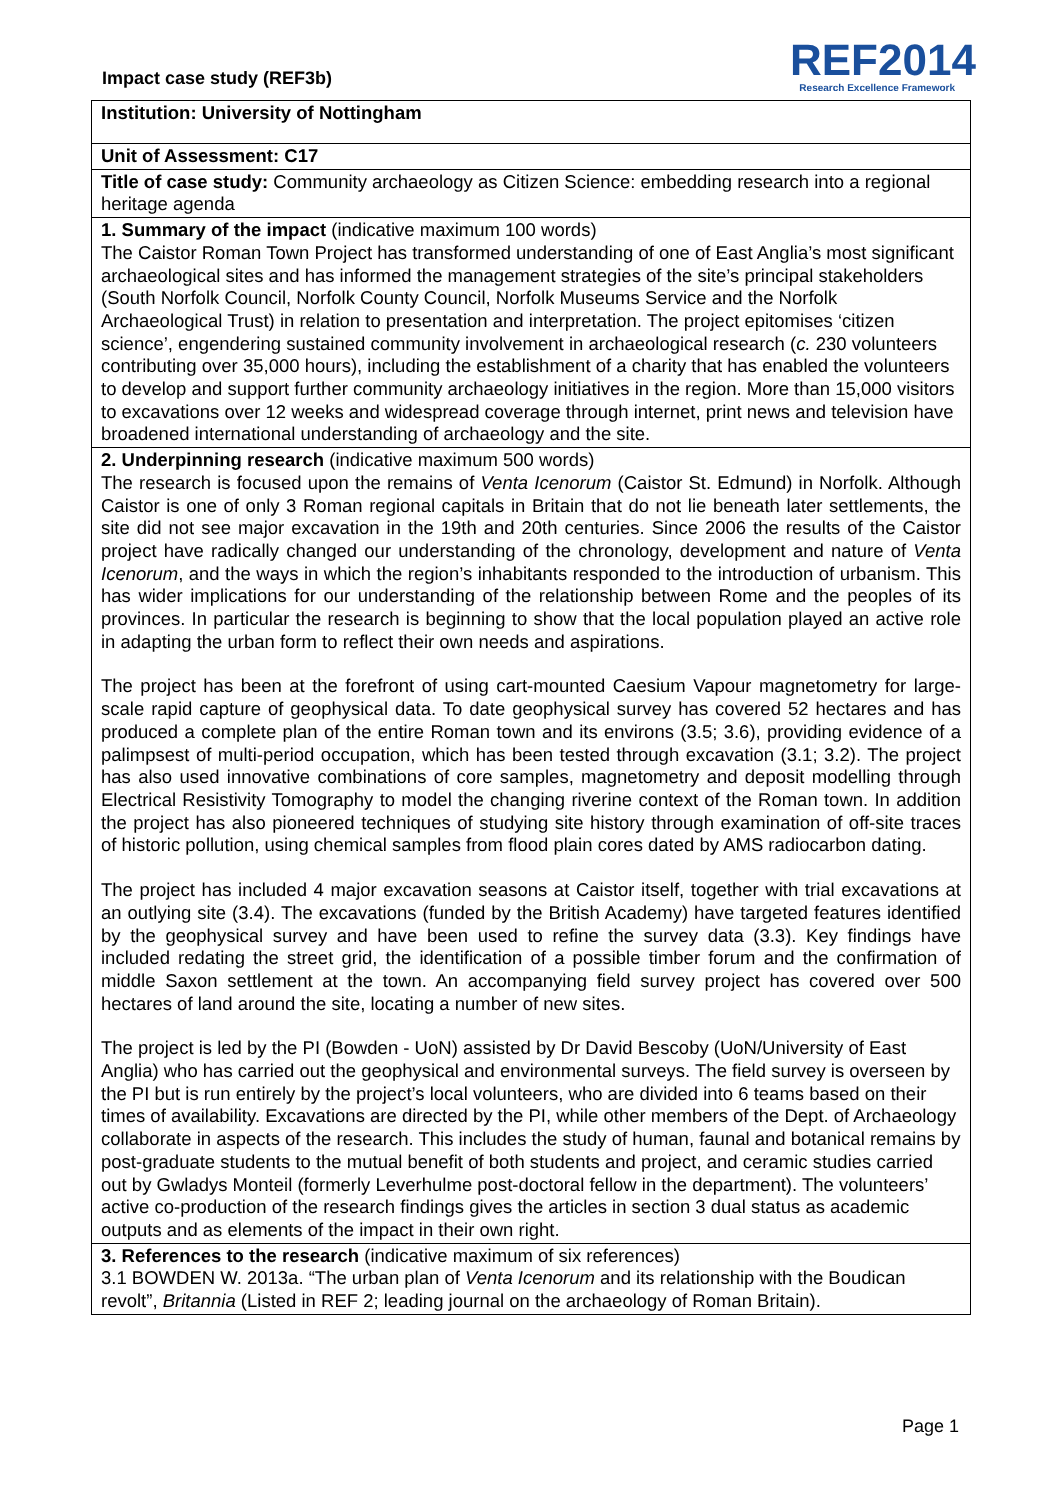Impact case study (REF3b)
REF2014
Research Excellence Framework
| Institution: University of Nottingham |
| Unit of Assessment: C17 |
| Title of case study: Community archaeology as Citizen Science: embedding research into a regional heritage agenda |
| 1. Summary of the impact (indicative maximum 100 words) The Caistor Roman Town Project has transformed understanding of one of East Anglia’s most significant archaeological sites and has informed the management strategies of the site’s principal stakeholders (South Norfolk Council, Norfolk County Council, Norfolk Museums Service and the Norfolk Archaeological Trust) in relation to presentation and interpretation. The project epitomises ‘citizen science’, engendering sustained community involvement in archaeological research ( c. 230 volunteers contributing over 35,000 hours), including the establishment of a charity that has enabled the volunteers to develop and support further community archaeology initiatives in the region. More than 15,000 visitors to excavations over 12 weeks and widespread coverage through internet, print news and television have broadened international understanding of archaeology and the site. |
| 2. Underpinning research (indicative maximum 500 words) The research is focused upon the remains of Venta Icenorum (Caistor St. Edmund) in Norfolk. Although Caistor is one of only 3 Roman regional capitals in Britain that do not lie beneath later settlements, the site did not see major excavation in the 19th and 20th centuries. Since 2006 the results of the Caistor project have radically changed our understanding of the chronology, development and nature of Venta Icenorum , and the ways in which the region’s inhabitants responded to the introduction of urbanism. This has wider implications for our understanding of the relationship between Rome and the peoples of its provinces. In particular the research is beginning to show that the local population played an active role in adapting the urban form to reflect their own needs and aspirations. The project has been at the forefront of using cart-mounted Caesium Vapour magnetometry for large-scale rapid capture of geophysical data. To date geophysical survey has covered 52 hectares and has produced a complete plan of the entire Roman town and its environs (3.5; 3.6), providing evidence of a palimpsest of multi-period occupation, which has been tested through excavation (3.1; 3.2). The project has also used innovative combinations of core samples, magnetometry and deposit modelling through Electrical Resistivity Tomography to model the changing riverine context of the Roman town. In addition the project has also pioneered techniques of studying site history through examination of off-site traces of historic pollution, using chemical samples from flood plain cores dated by AMS radiocarbon dating. The project has included 4 major excavation seasons at Caistor itself, together with trial excavations at an outlying site (3.4). The excavations (funded by the British Academy) have targeted features identified by the geophysical survey and have been used to refine the survey data (3.3). Key findings have included redating the street grid, the identification of a possible timber forum and the confirmation of middle Saxon settlement at the town. An accompanying field survey project has covered over 500 hectares of land around the site, locating a number of new sites. The project is led by the PI (Bowden - UoN) assisted by Dr David Bescoby (UoN/University of East Anglia) who has carried out the geophysical and environmental surveys. The field survey is overseen by the PI but is run entirely by the project’s local volunteers, who are divided into 6 teams based on their times of availability. Excavations are directed by the PI, while other members of the Dept. of Archaeology collaborate in aspects of the research. This includes the study of human, faunal and botanical remains by post-graduate students to the mutual benefit of both students and project, and ceramic studies carried out by Gwladys Monteil (formerly Leverhulme post-doctoral fellow in the department). The volunteers’ active co-production of the research findings gives the articles in section 3 dual status as academic outputs and as elements of the impact in their own right. |
| 3. References to the research (indicative maximum of six references) 3.1 BOWDEN W. 2013a. “The urban plan of Venta Icenorum and its relationship with the Boudican revolt”, Britannia (Listed in REF 2; leading journal on the archaeology of Roman Britain). |
Page 1